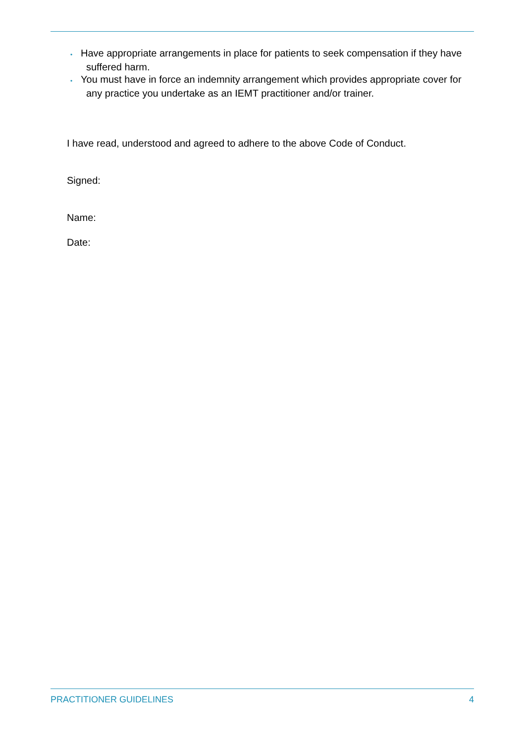• Have appropriate arrangements in place for patients to seek compensation if they have suffered harm.
• You must have in force an indemnity arrangement which provides appropriate cover for any practice you undertake as an IEMT practitioner and/or trainer.
I have read, understood and agreed to adhere to the above Code of Conduct.
Signed:
Name:
Date:
PRACTITIONER GUIDELINES 4